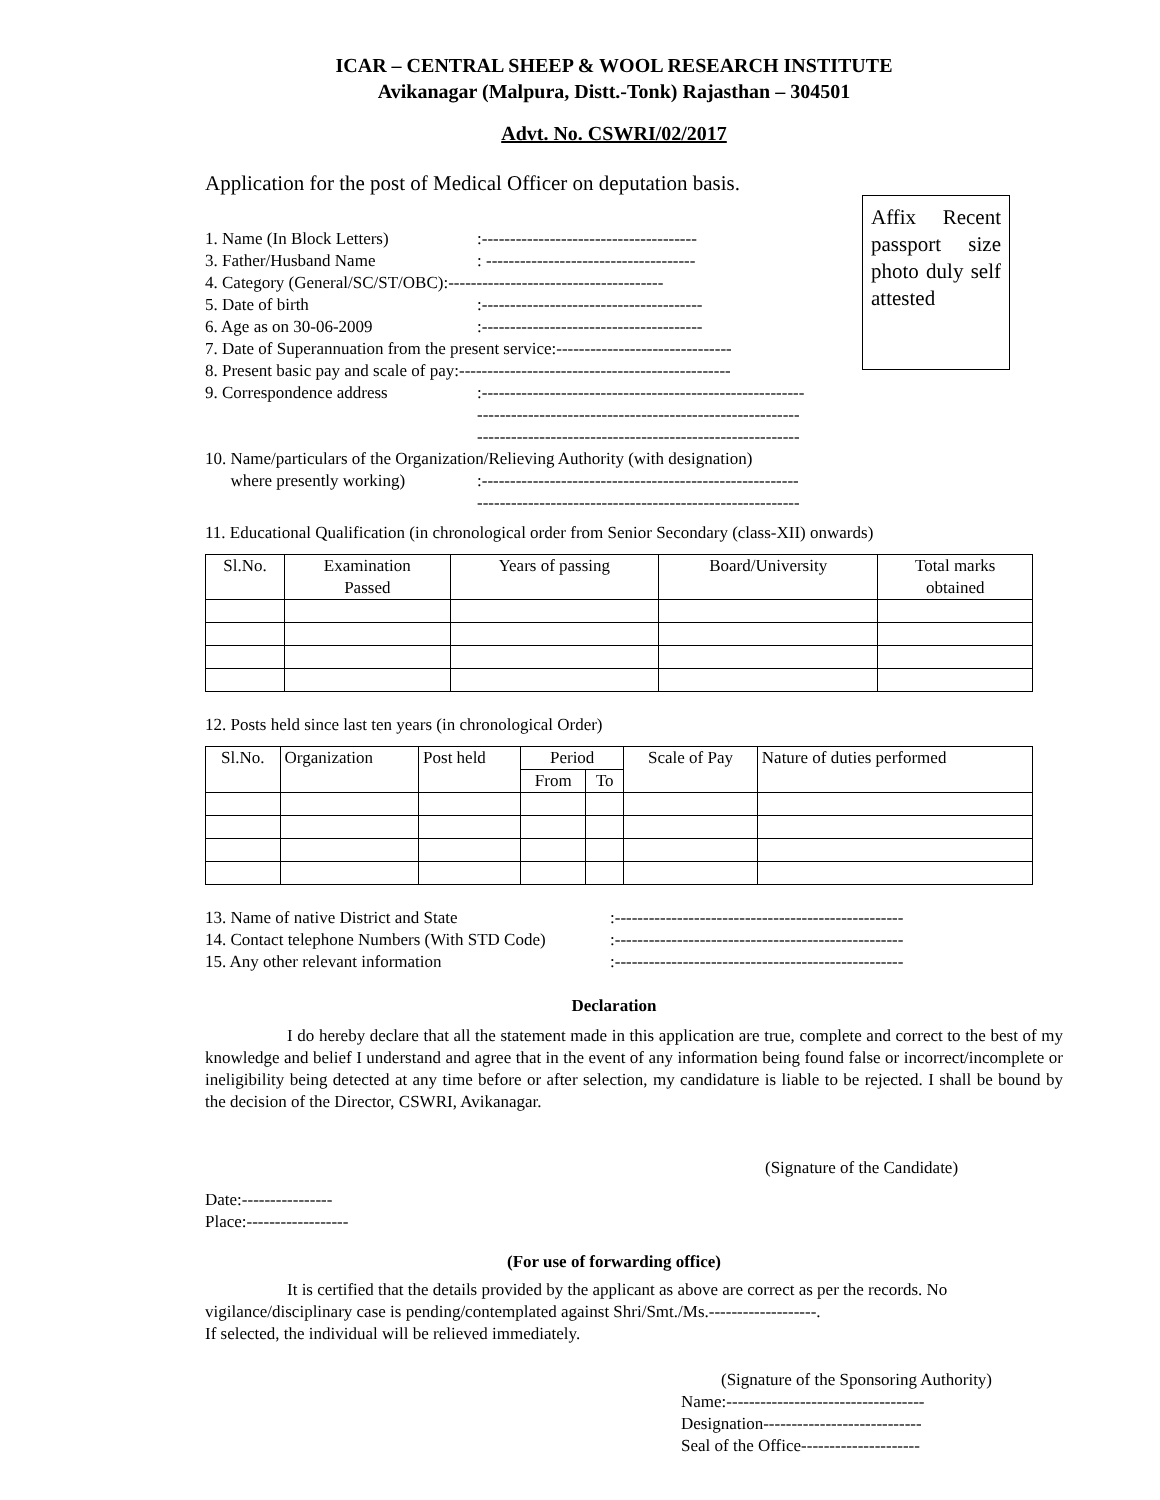ICAR – CENTRAL SHEEP & WOOL RESEARCH INSTITUTE
Avikanagar (Malpura, Distt.-Tonk) Rajasthan – 304501
Advt. No. CSWRI/02/2017
Application for the post of Medical Officer on deputation basis.
Affix Recent passport size photo duly self attested
1. Name (In Block Letters):--------------------------------------
3. Father/Husband Name: -------------------------------------
4. Category (General/SC/ST/OBC):--------------------------------------
5. Date of birth:---------------------------------------
6. Age as on 30-06-2009:---------------------------------------
7. Date of Superannuation from the present service:-------------------------------
8. Present basic pay and scale of pay:------------------------------------------------
9. Correspondence address:---------------------------------------------------------
---------------------------------------------------------
---------------------------------------------------------
10. Name/particulars of the Organization/Relieving Authority (with designation)
where presently working):--------------------------------------------------------
---------------------------------------------------------
11. Educational Qualification (in chronological order from Senior Secondary (class-XII) onwards)
| Sl.No. | Examination Passed | Years of passing | Board/University | Total marks obtained |
| --- | --- | --- | --- | --- |
12. Posts held since last ten years (in chronological Order)
| Sl.No. | Organization | Post held | Period | | Scale of Pay | Nature of duties performed |
| --- | --- | --- | --- | --- | --- | --- |
| | | | From | To | | |
13. Name of native District and State:---------------------------------------------------
14. Contact telephone Numbers (With STD Code):---------------------------------------------------
15. Any other relevant information:---------------------------------------------------
Declaration
I do hereby declare that all the statement made in this application are true, complete and correct to the best of my knowledge and belief I understand and agree that in the event of any information being found false or incorrect/incomplete or ineligibility being detected at any time before or after selection, my candidature is liable to be rejected. I shall be bound by the decision of the Director, CSWRI, Avikanagar.
(Signature of the Candidate)
Date:----------------
Place:------------------
(For use of forwarding office)
It is certified that the details provided by the applicant as above are correct as per the records. No vigilance/disciplinary case is pending/contemplated against Shri/Smt./Ms.-------------------.
If selected, the individual will be relieved immediately.
(Signature of the Sponsoring Authority)
Name:-----------------------------------
Designation----------------------------
Seal of the Office---------------------